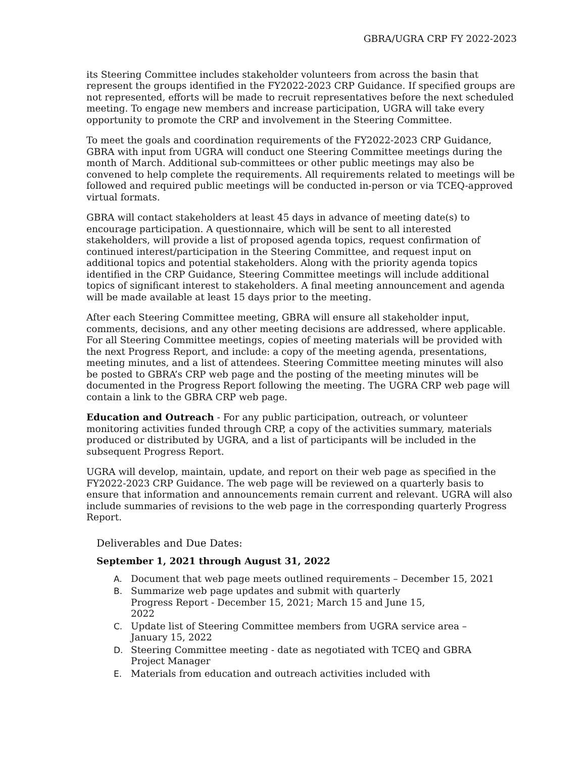GBRA/UGRA CRP FY 2022-2023
its Steering Committee includes stakeholder volunteers from across the basin that represent the groups identified in the FY2022-2023 CRP Guidance. If specified groups are not represented, efforts will be made to recruit representatives before the next scheduled meeting. To engage new members and increase participation, UGRA will take every opportunity to promote the CRP and involvement in the Steering Committee.
To meet the goals and coordination requirements of the FY2022-2023 CRP Guidance, GBRA with input from UGRA will conduct one Steering Committee meetings during the month of March. Additional sub-committees or other public meetings may also be convened to help complete the requirements. All requirements related to meetings will be followed and required public meetings will be conducted in-person or via TCEQ-approved virtual formats.
GBRA will contact stakeholders at least 45 days in advance of meeting date(s) to encourage participation. A questionnaire, which will be sent to all interested stakeholders, will provide a list of proposed agenda topics, request confirmation of continued interest/participation in the Steering Committee, and request input on additional topics and potential stakeholders. Along with the priority agenda topics identified in the CRP Guidance, Steering Committee meetings will include additional topics of significant interest to stakeholders. A final meeting announcement and agenda will be made available at least 15 days prior to the meeting.
After each Steering Committee meeting, GBRA will ensure all stakeholder input, comments, decisions, and any other meeting decisions are addressed, where applicable. For all Steering Committee meetings, copies of meeting materials will be provided with the next Progress Report, and include: a copy of the meeting agenda, presentations, meeting minutes, and a list of attendees. Steering Committee meeting minutes will also be posted to GBRA’s CRP web page and the posting of the meeting minutes will be documented in the Progress Report following the meeting. The UGRA CRP web page will contain a link to the GBRA CRP web page.
Education and Outreach - For any public participation, outreach, or volunteer monitoring activities funded through CRP, a copy of the activities summary, materials produced or distributed by UGRA, and a list of participants will be included in the subsequent Progress Report.
UGRA will develop, maintain, update, and report on their web page as specified in the FY2022-2023 CRP Guidance. The web page will be reviewed on a quarterly basis to ensure that information and announcements remain current and relevant. UGRA will also include summaries of revisions to the web page in the corresponding quarterly Progress Report.
Deliverables and Due Dates:
September 1, 2021 through August 31, 2022
A. Document that web page meets outlined requirements – December 15, 2021
B. Summarize web page updates and submit with quarterly
Progress Report - December 15, 2021; March 15 and June 15,
2022
C. Update list of Steering Committee members from UGRA service area –
January 15, 2022
D. Steering Committee meeting - date as negotiated with TCEQ and GBRA
Project Manager
E. Materials from education and outreach activities included with